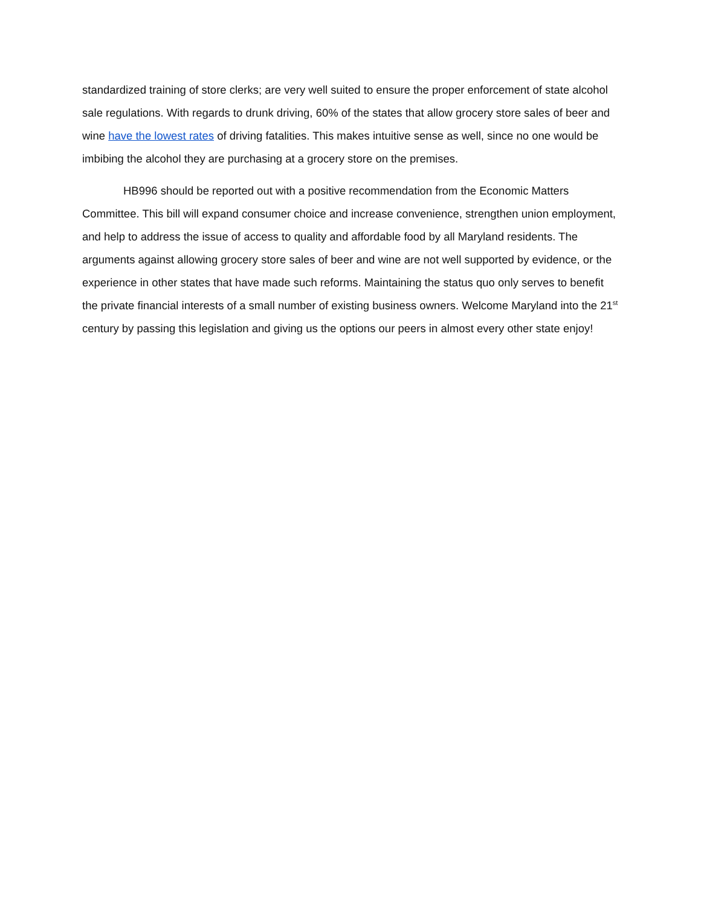standardized training of store clerks; are very well suited to ensure the proper enforcement of state alcohol sale regulations. With regards to drunk driving, 60% of the states that allow grocery store sales of beer and wine have the lowest rates of driving fatalities. This makes intuitive sense as well, since no one would be imbibing the alcohol they are purchasing at a grocery store on the premises.
HB996 should be reported out with a positive recommendation from the Economic Matters Committee. This bill will expand consumer choice and increase convenience, strengthen union employment, and help to address the issue of access to quality and affordable food by all Maryland residents. The arguments against allowing grocery store sales of beer and wine are not well supported by evidence, or the experience in other states that have made such reforms. Maintaining the status quo only serves to benefit the private financial interests of a small number of existing business owners. Welcome Maryland into the 21<sup>st</sup> century by passing this legislation and giving us the options our peers in almost every other state enjoy!